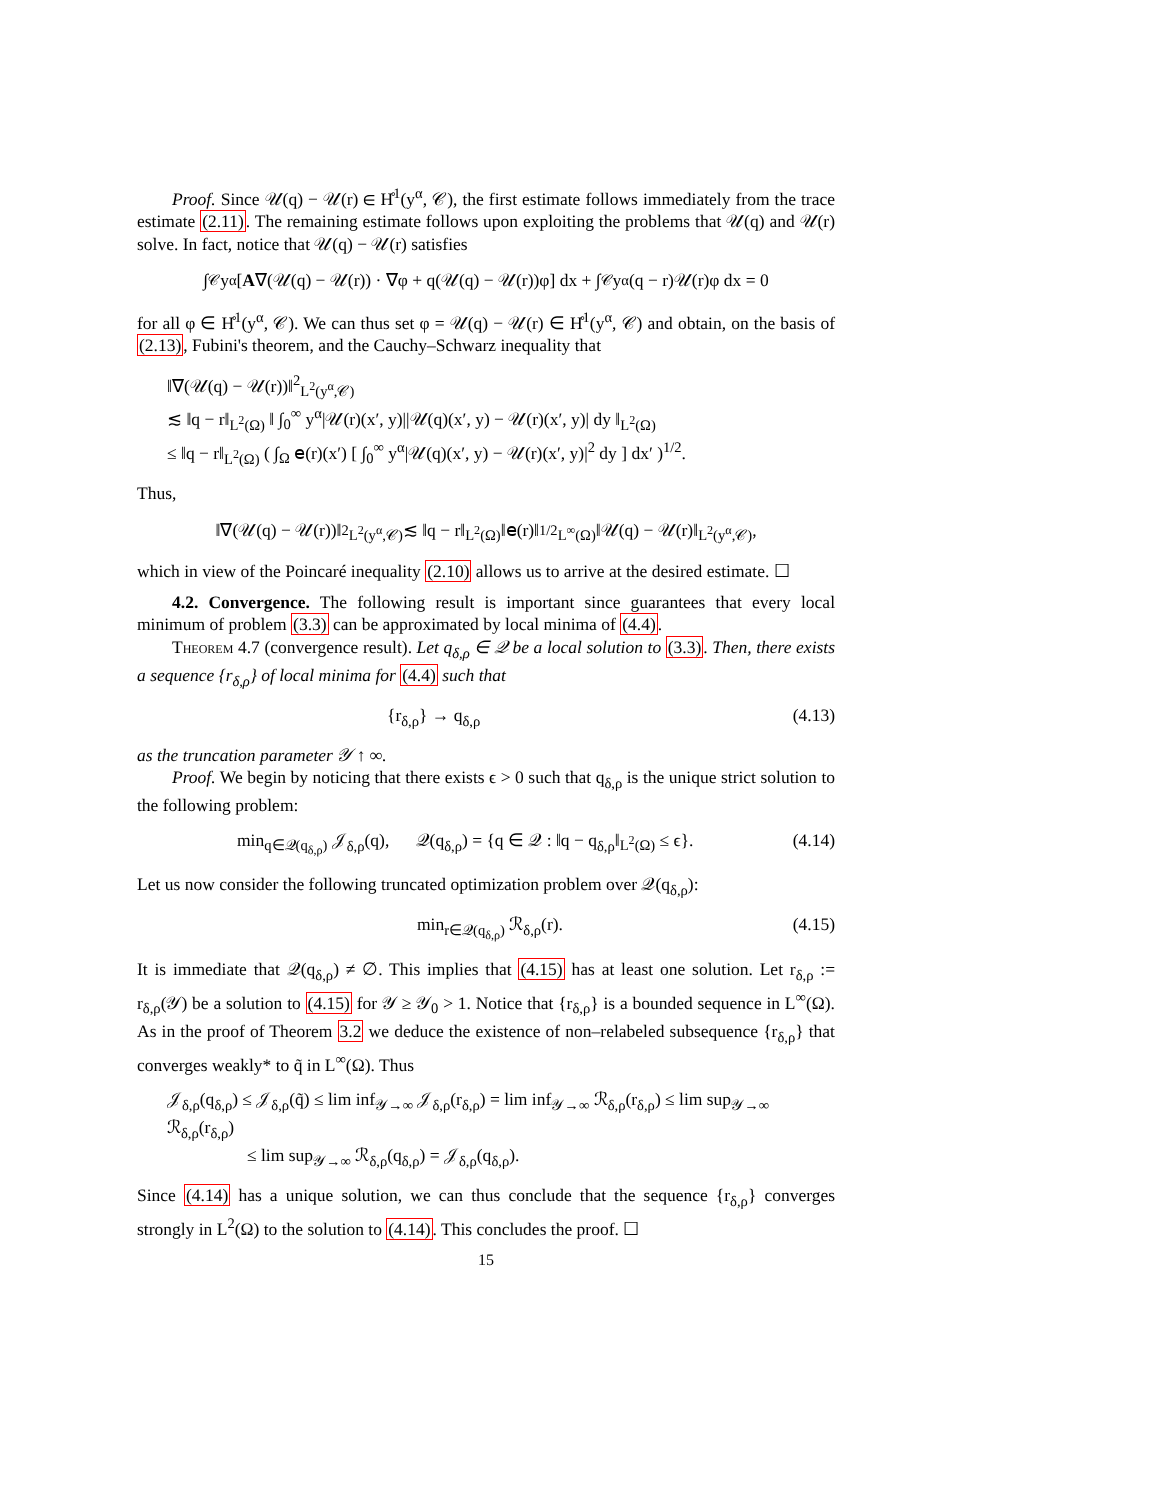Proof. Since 𝒰(q) − 𝒰(r) ∈ H̊<sup>1</sup>(y<sup>α</sup>, 𝒞), the first estimate follows immediately from the trace estimate (2.11). The remaining estimate follows upon exploiting the problems that 𝒰(q) and 𝒰(r) solve. In fact, notice that 𝒰(q) − 𝒰(r) satisfies
∫<sub>𝒞</sub> y<sup>α</sup> [A ∇(𝒰(q) − 𝒰(r)) · ∇φ + q(𝒰(q) − 𝒰(r))φ] dx + ∫<sub>𝒞</sub> y<sup>α</sup>(q − r)𝒰(r)φ dx = 0
for all φ ∈ H̊<sup>1</sup>(y<sup>α</sup>, 𝒞). We can thus set φ = 𝒰(q) − 𝒰(r) ∈ H̊<sup>1</sup>(y<sup>α</sup>, 𝒞) and obtain, on the basis of (2.13), Fubini's theorem, and the Cauchy–Schwarz inequality that
‖∇(𝒰(q) − 𝒰(r))‖<sup>2</sup><sub>L<sup>2</sup>(y<sup>α</sup>,𝒞)</sub>
≲ ‖q − r‖<sub>L<sup>2</sup>(Ω)</sub> ‖ ∫<sub>0</sub><sup>∞</sup> y<sup>α</sup>|𝒰(r)(x′, y)||𝒰(q)(x′, y) − 𝒰(r)(x′, y)| dy ‖<sub>L<sup>2</sup>(Ω)</sub>
≤ ‖q − r‖<sub>L<sup>2</sup>(Ω)</sub> ( ∫<sub>Ω</sub> 𝖾(r)(x′) [ ∫<sub>0</sub><sup>∞</sup> y<sup>α</sup>|𝒰(q)(x′, y) − 𝒰(r)(x′, y)|<sup>2</sup> dy ] dx′ )<sup>1/2</sup>.
Thus,
‖∇(𝒰(q) − 𝒰(r))‖<sup>2</sup><sub>L<sup>2</sup>(y<sup>α</sup>,𝒞)</sub> ≲ ‖q − r‖<sub>L<sup>2</sup>(Ω)</sub>‖𝖾(r)‖<sup>1/2</sup><sub>L<sup>∞</sup>(Ω)</sub>‖𝒰(q) − 𝒰(r)‖<sub>L<sup>2</sup>(y<sup>α</sup>,𝒞)</sub>,
which in view of the Poincaré inequality (2.10) allows us to arrive at the desired estimate. ☐
4.2. Convergence. The following result is important since guarantees that every local minimum of problem (3.3) can be approximated by local minima of (4.4).
Theorem 4.7 (convergence result). Let q<sub>δ,ρ</sub> ∈ 𝒬 be a local solution to (3.3). Then, there exists a sequence {r<sub>δ,ρ</sub>} of local minima for (4.4) such that
{r<sub>δ,ρ</sub>} → q<sub>δ,ρ</sub> (4.13)
as the truncation parameter 𝒴 ↑ ∞.
Proof. We begin by noticing that there exists ϵ > 0 such that q<sub>δ,ρ</sub> is the unique strict solution to the following problem:
min<sub>q∈𝒬(q<sub>δ,ρ</sub>)</sub> 𝒥<sub>δ,ρ</sub>(q), 𝒬(q<sub>δ,ρ</sub>) = {q ∈ 𝒬 : ‖q − q<sub>δ,ρ</sub>‖<sub>L<sup>2</sup>(Ω)</sub> ≤ ϵ}. (4.14)
Let us now consider the following truncated optimization problem over 𝒬(q<sub>δ,ρ</sub>):
min<sub>r∈𝒬(q<sub>δ,ρ</sub>)</sub> ℛ<sub>δ,ρ</sub>(r). (4.15)
It is immediate that 𝒬(q<sub>δ,ρ</sub>) ≠ ∅. This implies that (4.15) has at least one solution. Let r<sub>δ,ρ</sub> := r<sub>δ,ρ</sub>(𝒴) be a solution to (4.15) for 𝒴 ≥ 𝒴<sub>0</sub> > 1. Notice that {r<sub>δ,ρ</sub>} is a bounded sequence in L<sup>∞</sup>(Ω). As in the proof of Theorem 3.2 we deduce the existence of non–relabeled subsequence {r<sub>δ,ρ</sub>} that converges weakly* to q̃ in L<sup>∞</sup>(Ω). Thus
𝒥<sub>δ,ρ</sub>(q<sub>δ,ρ</sub>) ≤ 𝒥<sub>δ,ρ</sub>(q̃) ≤ lim inf<sub>𝒴→∞</sub> 𝒥<sub>δ,ρ</sub>(r<sub>δ,ρ</sub>) = lim inf<sub>𝒴→∞</sub> ℛ<sub>δ,ρ</sub>(r<sub>δ,ρ</sub>) ≤ lim sup<sub>𝒴→∞</sub> ℛ<sub>δ,ρ</sub>(r<sub>δ,ρ</sub>)
≤ lim sup<sub>𝒴→∞</sub> ℛ<sub>δ,ρ</sub>(q<sub>δ,ρ</sub>) = 𝒥<sub>δ,ρ</sub>(q<sub>δ,ρ</sub>).
Since (4.14) has a unique solution, we can thus conclude that the sequence {r<sub>δ,ρ</sub>} converges strongly in L<sup>2</sup>(Ω) to the solution to (4.14). This concludes the proof. ☐
15